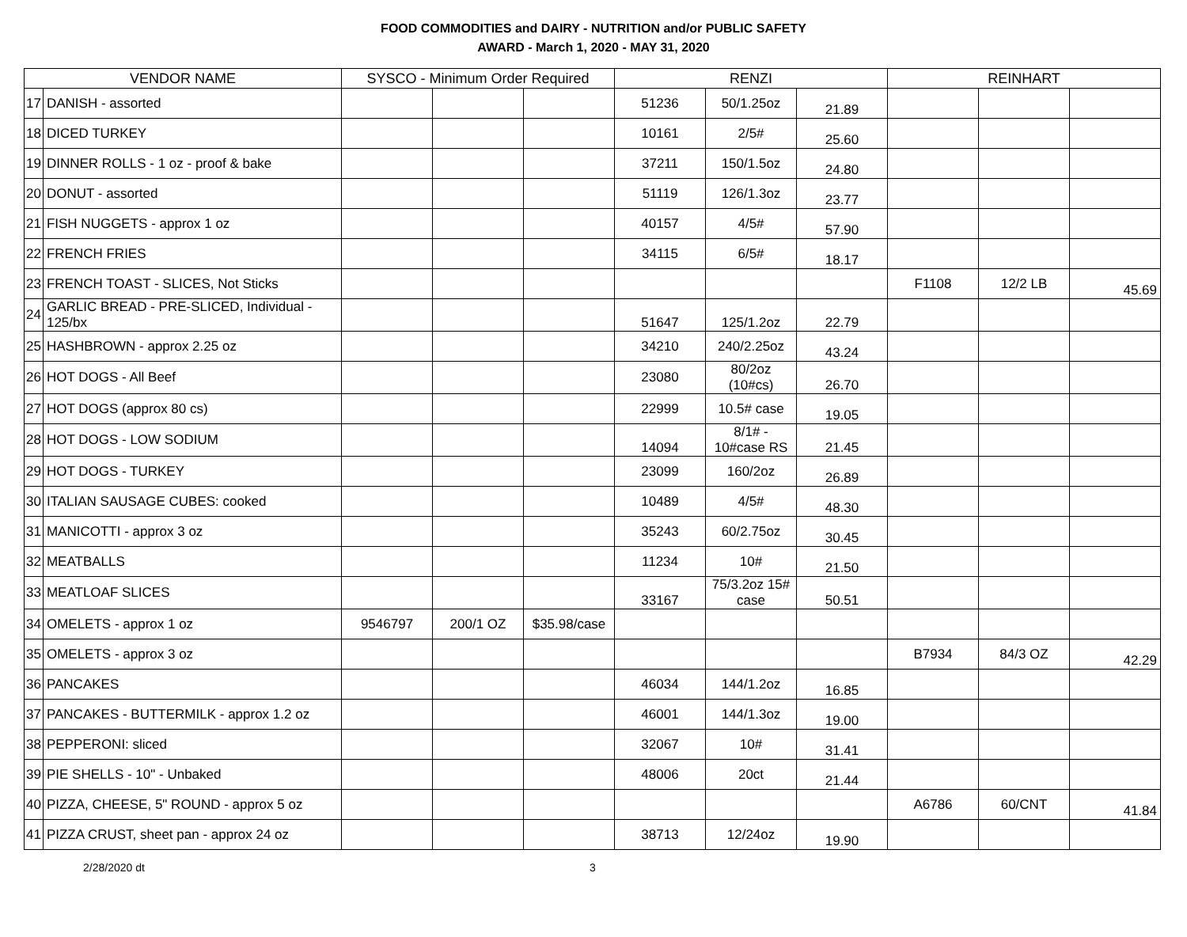FOOD COMMODITIES and DAIRY - NUTRITION and/or PUBLIC SAFETY
AWARD - March 1, 2020 - MAY 31, 2020
| VENDOR NAME | | SYSCO - Minimum Order Required | | | RENZI | | | REINHART | | |
| --- | --- | --- | --- | --- | --- | --- | --- | --- | --- | --- |
| 17 | DANISH - assorted | | | | 51236 | 50/1.25oz | 21.89 | | | |
| 18 | DICED TURKEY | | | | 10161 | 2/5# | 25.60 | | | |
| 19 | DINNER ROLLS - 1 oz - proof & bake | | | | 37211 | 150/1.5oz | 24.80 | | | |
| 20 | DONUT - assorted | | | | 51119 | 126/1.3oz | 23.77 | | | |
| 21 | FISH NUGGETS - approx 1 oz | | | | 40157 | 4/5# | 57.90 | | | |
| 22 | FRENCH FRIES | | | | 34115 | 6/5# | 18.17 | | | |
| 23 | FRENCH TOAST - SLICES, Not Sticks | | | | | | | F1108 | 12/2 LB | 45.69 |
| 24 | GARLIC BREAD - PRE-SLICED, Individual - 125/bx | | | | 51647 | 125/1.2oz | 22.79 | | | |
| 25 | HASHBROWN - approx 2.25 oz | | | | 34210 | 240/2.25oz | 43.24 | | | |
| 26 | HOT DOGS - All Beef | | | | 23080 | 80/2oz (10#cs) | 26.70 | | | |
| 27 | HOT DOGS (approx 80 cs) | | | | 22999 | 10.5# case | 19.05 | | | |
| 28 | HOT DOGS - LOW SODIUM | | | | 14094 | 8/1# - 10#case RS | 21.45 | | | |
| 29 | HOT DOGS - TURKEY | | | | 23099 | 160/2oz | 26.89 | | | |
| 30 | ITALIAN SAUSAGE CUBES: cooked | | | | 10489 | 4/5# | 48.30 | | | |
| 31 | MANICOTTI - approx 3 oz | | | | 35243 | 60/2.75oz | 30.45 | | | |
| 32 | MEATBALLS | | | | 11234 | 10# | 21.50 | | | |
| 33 | MEATLOAF SLICES | | | | 33167 | 75/3.2oz 15# case | 50.51 | | | |
| 34 | OMELETS - approx 1 oz | 9546797 | 200/1 OZ | $35.98/case | | | | | | |
| 35 | OMELETS - approx 3 oz | | | | | | | B7934 | 84/3 OZ | 42.29 |
| 36 | PANCAKES | | | | 46034 | 144/1.2oz | 16.85 | | | |
| 37 | PANCAKES - BUTTERMILK - approx 1.2 oz | | | | 46001 | 144/1.3oz | 19.00 | | | |
| 38 | PEPPERONI: sliced | | | | 32067 | 10# | 31.41 | | | |
| 39 | PIE SHELLS - 10" - Unbaked | | | | 48006 | 20ct | 21.44 | | | |
| 40 | PIZZA, CHEESE, 5" ROUND - approx 5 oz | | | | | | | A6786 | 60/CNT | 41.84 |
| 41 | PIZZA CRUST, sheet pan - approx 24 oz | | | | 38713 | 12/24oz | 19.90 | | | |
2/28/2020 dt 3